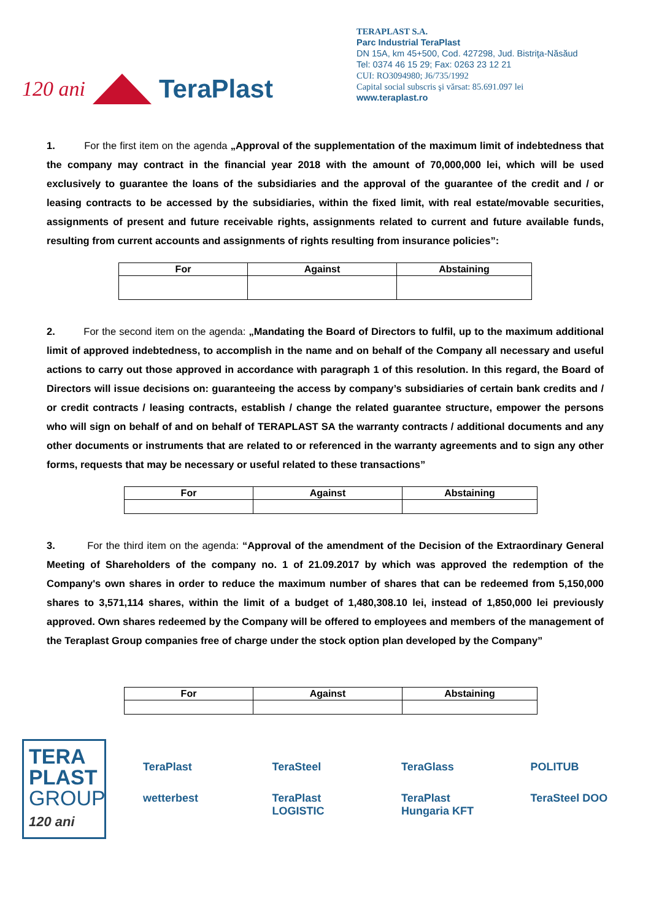120 ani
TeraPlast
TERAPLAST S.A.
Parc Industrial TeraPlast
DN 15A, km 45+500, Cod. 427298, Jud. Bistriţa-Năsăud
Tel: 0374 46 15 29; Fax: 0263 23 12 21
CUI: RO3094980; J6/735/1992
Capital social subscris şi vărsat: 85.691.097 lei
www.teraplast.ro
1. For the first item on the agenda „Approval of the supplementation of the maximum limit of indebtedness that the company may contract in the financial year 2018 with the amount of 70,000,000 lei, which will be used exclusively to guarantee the loans of the subsidiaries and the approval of the guarantee of the credit and / or leasing contracts to be accessed by the subsidiaries, within the fixed limit, with real estate/movable securities, assignments of present and future receivable rights, assignments related to current and future available funds, resulting from current accounts and assignments of rights resulting from insurance policies”:
| For | Against | Abstaining |
2. For the second item on the agenda: „Mandating the Board of Directors to fulfil, up to the maximum additional limit of approved indebtedness, to accomplish in the name and on behalf of the Company all necessary and useful actions to carry out those approved in accordance with paragraph 1 of this resolution. In this regard, the Board of Directors will issue decisions on: guaranteeing the access by company’s subsidiaries of certain bank credits and / or credit contracts / leasing contracts, establish / change the related guarantee structure, empower the persons who will sign on behalf of and on behalf of TERAPLAST SA the warranty contracts / additional documents and any other documents or instruments that are related to or referenced in the warranty agreements and to sign any other forms, requests that may be necessary or useful related to these transactions”
| For | Against | Abstaining |
3. For the third item on the agenda: “Approval of the amendment of the Decision of the Extraordinary General Meeting of Shareholders of the company no. 1 of 21.09.2017 by which was approved the redemption of the Company's own shares in order to reduce the maximum number of shares that can be redeemed from 5,150,000 shares to 3,571,114 shares, within the limit of a budget of 1,480,308.10 lei, instead of 1,850,000 lei previously approved. Own shares redeemed by the Company will be offered to employees and members of the management of the Teraplast Group companies free of charge under the stock option plan developed by the Company”
| For | Against | Abstaining |
TERA
PLAST
GROUP
120 ani
TeraPlast TeraSteel TeraGlass POLITUB wetterbest TeraPlast LOGISTIC TeraPlast Hungaria KFT TeraSteel DOO